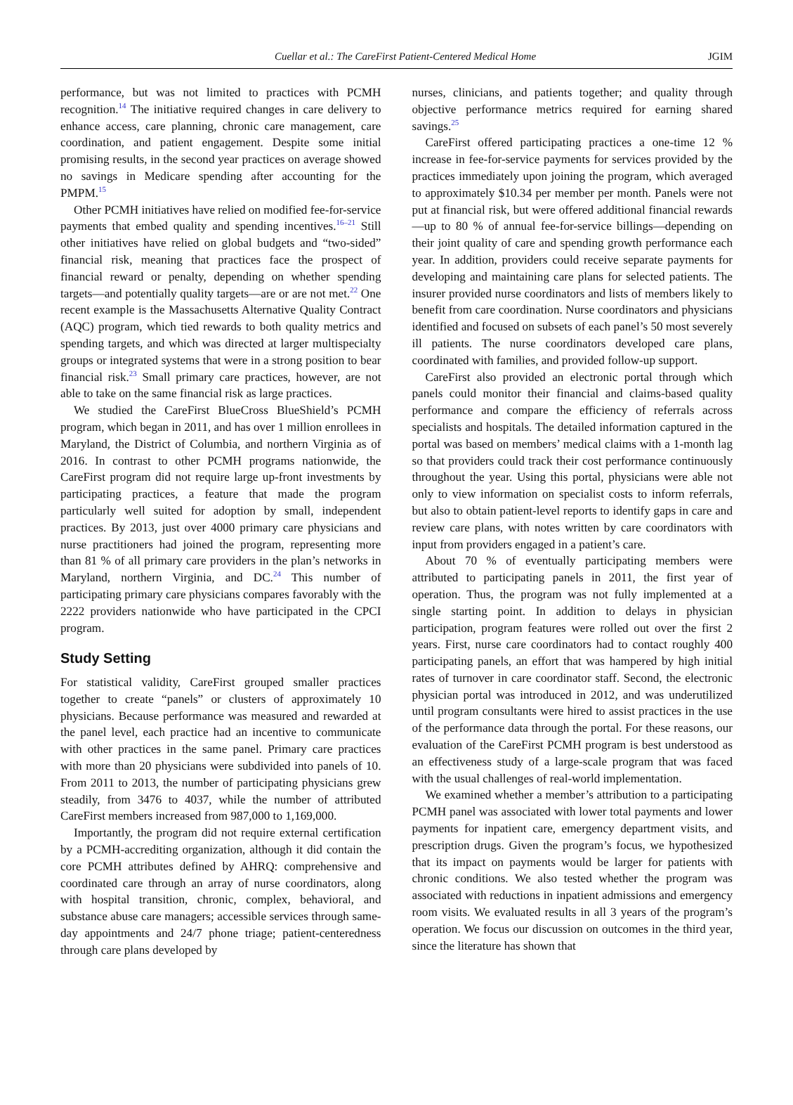Cuellar et al.: The CareFirst Patient-Centered Medical Home JGIM
performance, but was not limited to practices with PCMH recognition.<sup>14</sup> The initiative required changes in care delivery to enhance access, care planning, chronic care management, care coordination, and patient engagement. Despite some initial promising results, in the second year practices on average showed no savings in Medicare spending after accounting for the PMPM.<sup>15</sup>
Other PCMH initiatives have relied on modified fee-for-service payments that embed quality and spending incentives.<sup>16–21</sup> Still other initiatives have relied on global budgets and “two-sided” financial risk, meaning that practices face the prospect of financial reward or penalty, depending on whether spending targets—and potentially quality targets—are or are not met.<sup>22</sup> One recent example is the Massachusetts Alternative Quality Contract (AQC) program, which tied rewards to both quality metrics and spending targets, and which was directed at larger multispecialty groups or integrated systems that were in a strong position to bear financial risk.<sup>23</sup> Small primary care practices, however, are not able to take on the same financial risk as large practices.
We studied the CareFirst BlueCross BlueShield’s PCMH program, which began in 2011, and has over 1 million enrollees in Maryland, the District of Columbia, and northern Virginia as of 2016. In contrast to other PCMH programs nationwide, the CareFirst program did not require large up-front investments by participating practices, a feature that made the program particularly well suited for adoption by small, independent practices. By 2013, just over 4000 primary care physicians and nurse practitioners had joined the program, representing more than 81 % of all primary care providers in the plan’s networks in Maryland, northern Virginia, and DC.<sup>24</sup> This number of participating primary care physicians compares favorably with the 2222 providers nationwide who have participated in the CPCI program.
Study Setting
For statistical validity, CareFirst grouped smaller practices together to create “panels” or clusters of approximately 10 physicians. Because performance was measured and rewarded at the panel level, each practice had an incentive to communicate with other practices in the same panel. Primary care practices with more than 20 physicians were subdivided into panels of 10. From 2011 to 2013, the number of participating physicians grew steadily, from 3476 to 4037, while the number of attributed CareFirst members increased from 987,000 to 1,169,000.
Importantly, the program did not require external certification by a PCMH-accrediting organization, although it did contain the core PCMH attributes defined by AHRQ: comprehensive and coordinated care through an array of nurse coordinators, along with hospital transition, chronic, complex, behavioral, and substance abuse care managers; accessible services through same-day appointments and 24/7 phone triage; patient-centeredness through care plans developed by
nurses, clinicians, and patients together; and quality through objective performance metrics required for earning shared savings.<sup>25</sup>
CareFirst offered participating practices a one-time 12 % increase in fee-for-service payments for services provided by the practices immediately upon joining the program, which averaged to approximately $10.34 per member per month. Panels were not put at financial risk, but were offered additional financial rewards—up to 80 % of annual fee-for-service billings—depending on their joint quality of care and spending growth performance each year. In addition, providers could receive separate payments for developing and maintaining care plans for selected patients. The insurer provided nurse coordinators and lists of members likely to benefit from care coordination. Nurse coordinators and physicians identified and focused on subsets of each panel’s 50 most severely ill patients. The nurse coordinators developed care plans, coordinated with families, and provided follow-up support.
CareFirst also provided an electronic portal through which panels could monitor their financial and claims-based quality performance and compare the efficiency of referrals across specialists and hospitals. The detailed information captured in the portal was based on members’ medical claims with a 1-month lag so that providers could track their cost performance continuously throughout the year. Using this portal, physicians were able not only to view information on specialist costs to inform referrals, but also to obtain patient-level reports to identify gaps in care and review care plans, with notes written by care coordinators with input from providers engaged in a patient’s care.
About 70 % of eventually participating members were attributed to participating panels in 2011, the first year of operation. Thus, the program was not fully implemented at a single starting point. In addition to delays in physician participation, program features were rolled out over the first 2 years. First, nurse care coordinators had to contact roughly 400 participating panels, an effort that was hampered by high initial rates of turnover in care coordinator staff. Second, the electronic physician portal was introduced in 2012, and was underutilized until program consultants were hired to assist practices in the use of the performance data through the portal. For these reasons, our evaluation of the CareFirst PCMH program is best understood as an effectiveness study of a large-scale program that was faced with the usual challenges of real-world implementation.
We examined whether a member’s attribution to a participating PCMH panel was associated with lower total payments and lower payments for inpatient care, emergency department visits, and prescription drugs. Given the program’s focus, we hypothesized that its impact on payments would be larger for patients with chronic conditions. We also tested whether the program was associated with reductions in inpatient admissions and emergency room visits. We evaluated results in all 3 years of the program’s operation. We focus our discussion on outcomes in the third year, since the literature has shown that